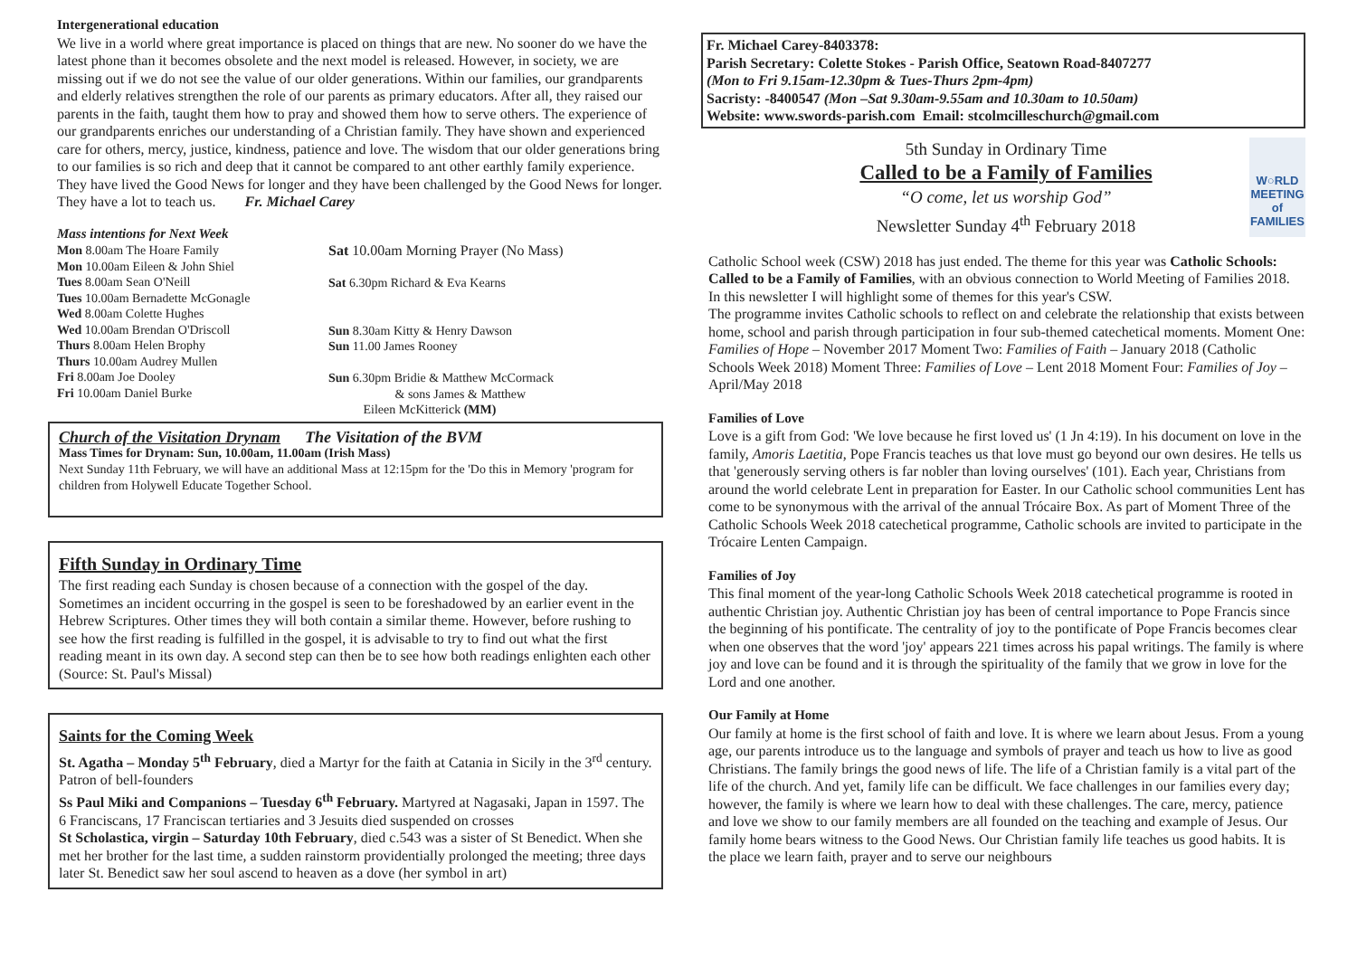Intergenerational education
We live in a world where great importance is placed on things that are new. No sooner do we have the latest phone than it becomes obsolete and the next model is released. However, in society, we are missing out if we do not see the value of our older generations. Within our families, our grandparents and elderly relatives strengthen the role of our parents as primary educators. After all, they raised our parents in the faith, taught them how to pray and showed them how to serve others. The experience of our grandparents enriches our understanding of a Christian family. They have shown and experienced care for others, mercy, justice, kindness, patience and love. The wisdom that our older generations bring to our families is so rich and deep that it cannot be compared to ant other earthly family experience. They have lived the Good News for longer and they have been challenged by the Good News for longer. They have a lot to teach us. Fr. Michael Carey
Mass intentions for Next Week
Mon 8.00am The Hoare Family
Mon 10.00am Eileen & John Shiel
Tues 8.00am Sean O'Neill
Tues 10.00am Bernadette McGonagle
Wed 8.00am Colette Hughes
Wed 10.00am Brendan O'Driscoll
Thurs 8.00am Helen Brophy
Thurs 10.00am Audrey Mullen
Fri 8.00am Joe Dooley
Fri 10.00am Daniel Burke
Sat 10.00am Morning Prayer (No Mass)
Sat 6.30pm Richard & Eva Kearns
Sun 8.30am Kitty & Henry Dawson
Sun 11.00 James Rooney
Sun 6.30pm Bridie & Matthew McCormack
& sons James & Matthew
Eileen McKitterick (MM)
Church of the Visitation Drynam The Visitation of the BVM
Mass Times for Drynam: Sun, 10.00am, 11.00am (Irish Mass)
Next Sunday 11th February, we will have an additional Mass at 12:15pm for the 'Do this in Memory 'program for children from Holywell Educate Together School.
Fifth Sunday in Ordinary Time
The first reading each Sunday is chosen because of a connection with the gospel of the day. Sometimes an incident occurring in the gospel is seen to be foreshadowed by an earlier event in the Hebrew Scriptures. Other times they will both contain a similar theme. However, before rushing to see how the first reading is fulfilled in the gospel, it is advisable to try to find out what the first reading meant in its own day. A second step can then be to see how both readings enlighten each other (Source: St. Paul's Missal)
Saints for the Coming Week
St. Agatha – Monday 5<sup>th</sup> February, died a Martyr for the faith at Catania in Sicily in the 3<sup>rd</sup> century. Patron of bell-founders
Ss Paul Miki and Companions – Tuesday 6<sup>th</sup> February. Martyred at Nagasaki, Japan in 1597. The 6 Franciscans, 17 Franciscan tertiaries and 3 Jesuits died suspended on crosses
St Scholastica, virgin – Saturday 10th February, died c.543 was a sister of St Benedict. When she met her brother for the last time, a sudden rainstorm providentially prolonged the meeting; three days later St. Benedict saw her soul ascend to heaven as a dove (her symbol in art)
Fr. Michael Carey-8403378:
Parish Secretary: Colette Stokes - Parish Office, Seatown Road-8407277
(Mon to Fri 9.15am-12.30pm & Tues-Thurs 2pm-4pm)
Sacristy: -8400547 (Mon –Sat 9.30am-9.55am and 10.30am to 10.50am)
Website: www.swords-parish.com Email: stcolmcilleschurch@gmail.com
W○RLD
MEETING of
FAMILIES
5th Sunday in Ordinary Time
Called to be a Family of Families
“O come, let us worship God”
Newsletter Sunday 4<sup>th</sup> February 2018
Catholic School week (CSW) 2018 has just ended. The theme for this year was Catholic Schools: Called to be a Family of Families, with an obvious connection to World Meeting of Families 2018. In this newsletter I will highlight some of themes for this year's CSW.
The programme invites Catholic schools to reflect on and celebrate the relationship that exists between home, school and parish through participation in four sub-themed catechetical moments. Moment One: Families of Hope – November 2017 Moment Two: Families of Faith – January 2018 (Catholic Schools Week 2018) Moment Three: Families of Love – Lent 2018 Moment Four: Families of Joy – April/May 2018
Families of Love
Love is a gift from God: 'We love because he first loved us' (1 Jn 4:19). In his document on love in the family, Amoris Laetitia, Pope Francis teaches us that love must go beyond our own desires. He tells us that 'generously serving others is far nobler than loving ourselves' (101). Each year, Christians from around the world celebrate Lent in preparation for Easter. In our Catholic school communities Lent has come to be synonymous with the arrival of the annual Trócaire Box. As part of Moment Three of the Catholic Schools Week 2018 catechetical programme, Catholic schools are invited to participate in the Trócaire Lenten Campaign.
Families of Joy
This final moment of the year-long Catholic Schools Week 2018 catechetical programme is rooted in authentic Christian joy. Authentic Christian joy has been of central importance to Pope Francis since the beginning of his pontificate. The centrality of joy to the pontificate of Pope Francis becomes clear when one observes that the word 'joy' appears 221 times across his papal writings. The family is where joy and love can be found and it is through the spirituality of the family that we grow in love for the Lord and one another.
Our Family at Home
Our family at home is the first school of faith and love. It is where we learn about Jesus. From a young age, our parents introduce us to the language and symbols of prayer and teach us how to live as good Christians. The family brings the good news of life. The life of a Christian family is a vital part of the life of the church. And yet, family life can be difficult. We face challenges in our families every day; however, the family is where we learn how to deal with these challenges. The care, mercy, patience and love we show to our family members are all founded on the teaching and example of Jesus. Our family home bears witness to the Good News. Our Christian family life teaches us good habits. It is the place we learn faith, prayer and to serve our neighbours